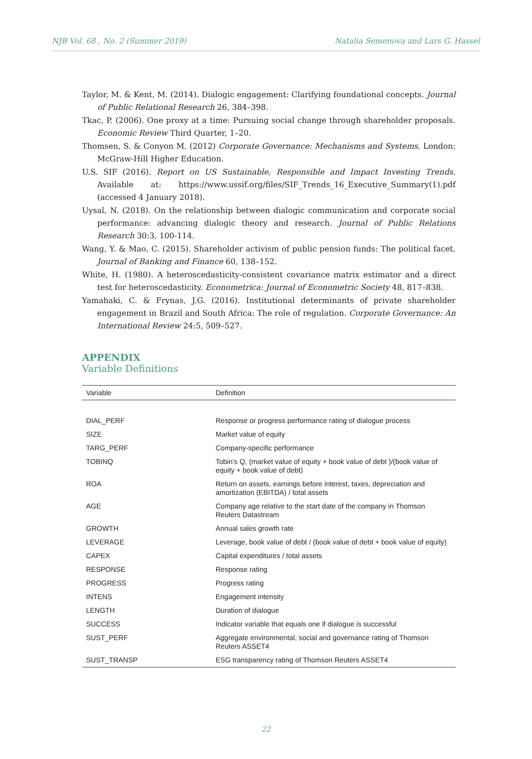NJB Vol. 68 , No. 2 (Summer 2019) Natalia Semenova and Lars G. Hassel
Taylor, M. & Kent, M. (2014). Dialogic engagement: Clarifying foundational concepts. Journal of Public Relational Research 26, 384–398.
Tkac, P. (2006). One proxy at a time: Pursuing social change through shareholder proposals. Economic Review Third Quarter, 1–20.
Thomsen, S. & Conyon M. (2012) Corporate Governance: Mechanisms and Systems. London: McGraw-Hill Higher Education.
U.S. SIF (2016). Report on US Sustainable, Responsible and Impact Investing Trends. Available at: https://www.ussif.org/files/SIF_Trends_16_Executive_Summary(1).pdf (accessed 4 January 2018).
Uysal, N. (2018). On the relationship between dialogic communication and corporate social performance: advancing dialogic theory and research. Journal of Public Relations Research 30:3, 100-114.
Wang, Y. & Mao, C. (2015). Shareholder activism of public pension funds: The political facet. Journal of Banking and Finance 60, 138–152.
White, H. (1980). A heteroscedasticity-consistent covariance matrix estimator and a direct test for heteroscedasticity. Econometrica: Journal of Econometric Society 48, 817–838.
Yamahaki, C. & Frynas, J.G. (2016). Institutional determinants of private shareholder engagement in Brazil and South Africa: The role of regulation. Corporate Governance: An International Review 24:5, 509–527.
APPENDIX
Variable Definitions
| Variable | Definition |
| --- | --- |
| DIAL_PERF | Response or progress performance rating of dialogue process |
| SIZE | Market value of equity |
| TARG_PERF | Company-specific performance |
| TOBINQ | Tobin’s Q, (market value of equity + book value of debt )/(book value of equity + book value of debt) |
| ROA | Return on assets, earnings before interest, taxes, depreciation and amortization (EBITDA) / total assets |
| AGE | Company age relative to the start date of the company in Thomson Reuters Datastream |
| GROWTH | Annual sales growth rate |
| LEVERAGE | Leverage, book value of debt / (book value of debt + book value of equity) |
| CAPEX | Capital expenditures / total assets |
| RESPONSE | Response rating |
| PROGRESS | Progress rating |
| INTENS | Engagement intensity |
| LENGTH | Duration of dialogue |
| SUCCESS | Indicator variable that equals one if dialogue is successful |
| SUST_PERF | Aggregate environmental, social and governance rating of Thomson Reuters ASSET4 |
| SUST_TRANSP | ESG transparency rating of Thomson Reuters ASSET4 |
22